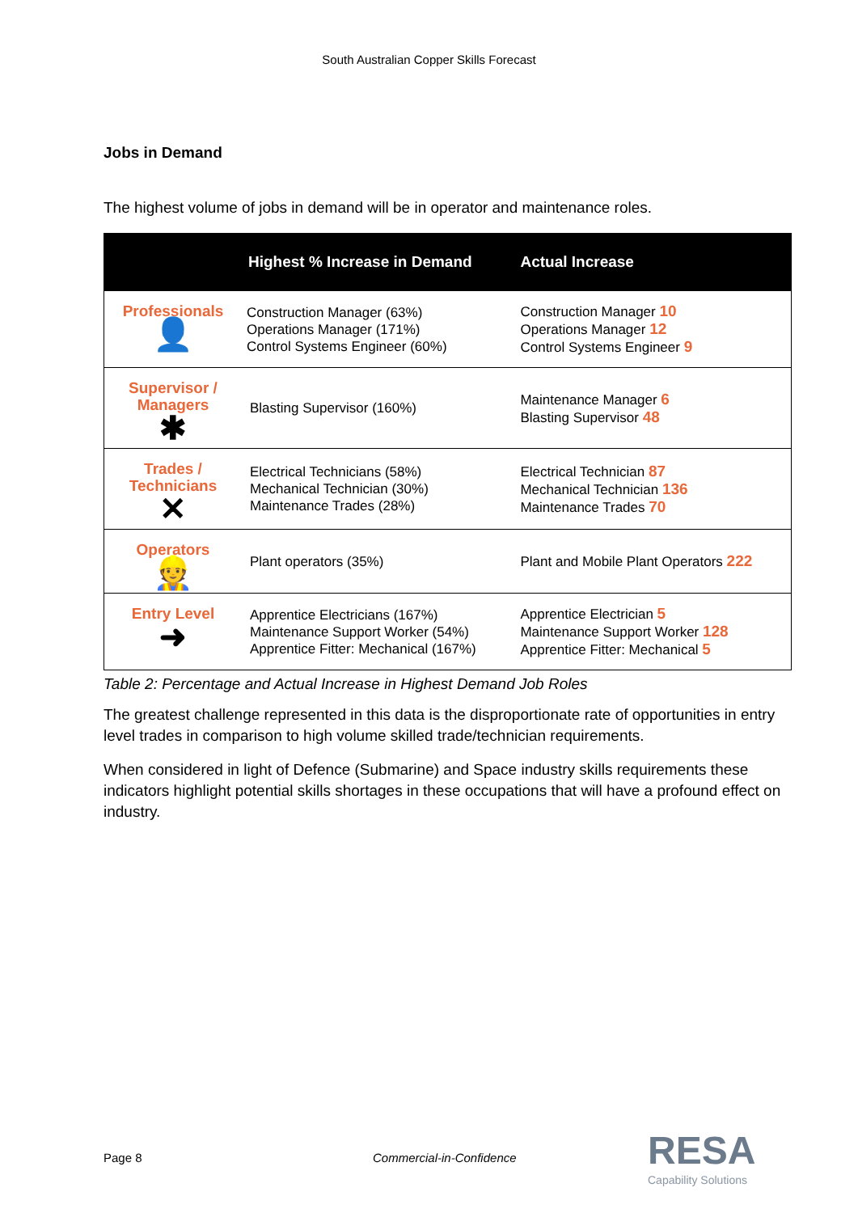South Australian Copper Skills Forecast
Jobs in Demand
The highest volume of jobs in demand will be in operator and maintenance roles.
| | Highest % Increase in Demand | Actual Increase |
| --- | --- | --- |
| Professionals 👤 | Construction Manager (63%) Operations Manager (171%) Control Systems Engineer (60%) | Construction Manager 10 Operations Manager 12 Control Systems Engineer 9 |
| Supervisor / Managers ✱ | Blasting Supervisor (160%) | Maintenance Manager 6 Blasting Supervisor 48 |
| Trades / Technicians ✕ | Electrical Technicians (58%) Mechanical Technician (30%) Maintenance Trades (28%) | Electrical Technician 87 Mechanical Technician 136 Maintenance Trades 70 |
| Operators 👷 | Plant operators (35%) | Plant and Mobile Plant Operators 222 |
| Entry Level ➜ | Apprentice Electricians (167%) Maintenance Support Worker (54%) Apprentice Fitter: Mechanical (167%) | Apprentice Electrician 5 Maintenance Support Worker 128 Apprentice Fitter: Mechanical 5 |
Table 2: Percentage and Actual Increase in Highest Demand Job Roles
The greatest challenge represented in this data is the disproportionate rate of opportunities in entry level trades in comparison to high volume skilled trade/technician requirements.
When considered in light of Defence (Submarine) and Space industry skills requirements these indicators highlight potential skills shortages in these occupations that will have a profound effect on industry.
Page 8 Commercial-in-Confidence RESA
Capability Solutions